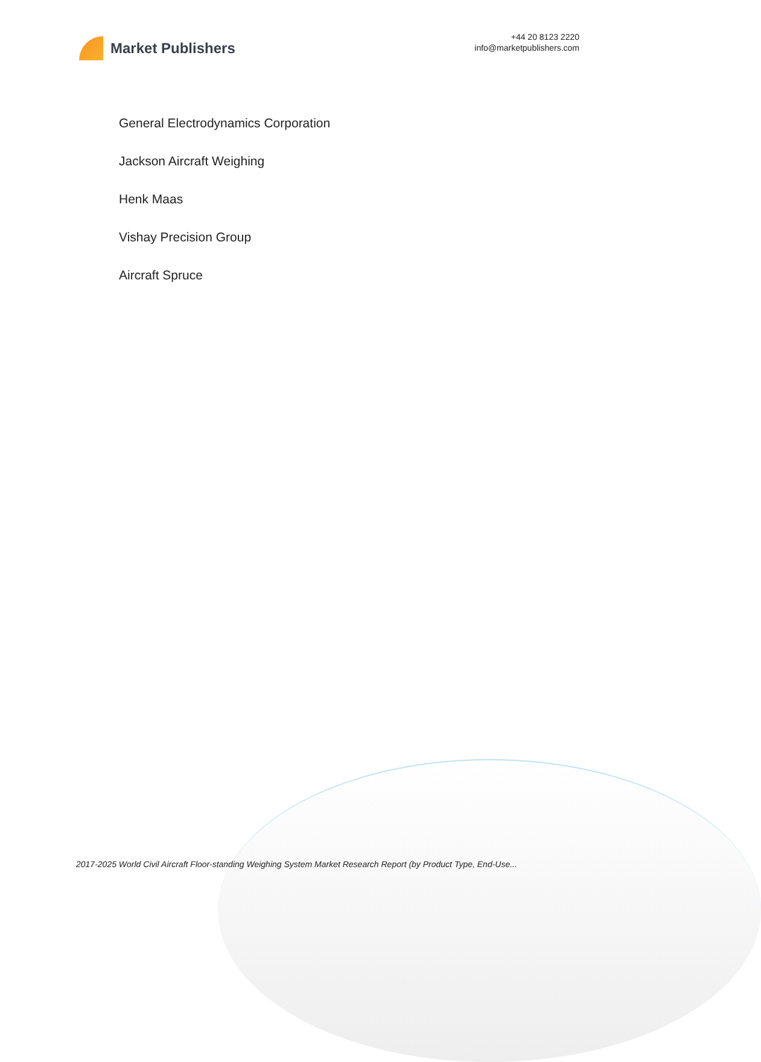Market Publishers
+44 20 8123 2220
info@marketpublishers.com
General Electrodynamics Corporation
Jackson Aircraft Weighing
Henk Maas
Vishay Precision Group
Aircraft Spruce
2017-2025 World Civil Aircraft Floor-standing Weighing System Market Research Report (by Product Type, End-Use...